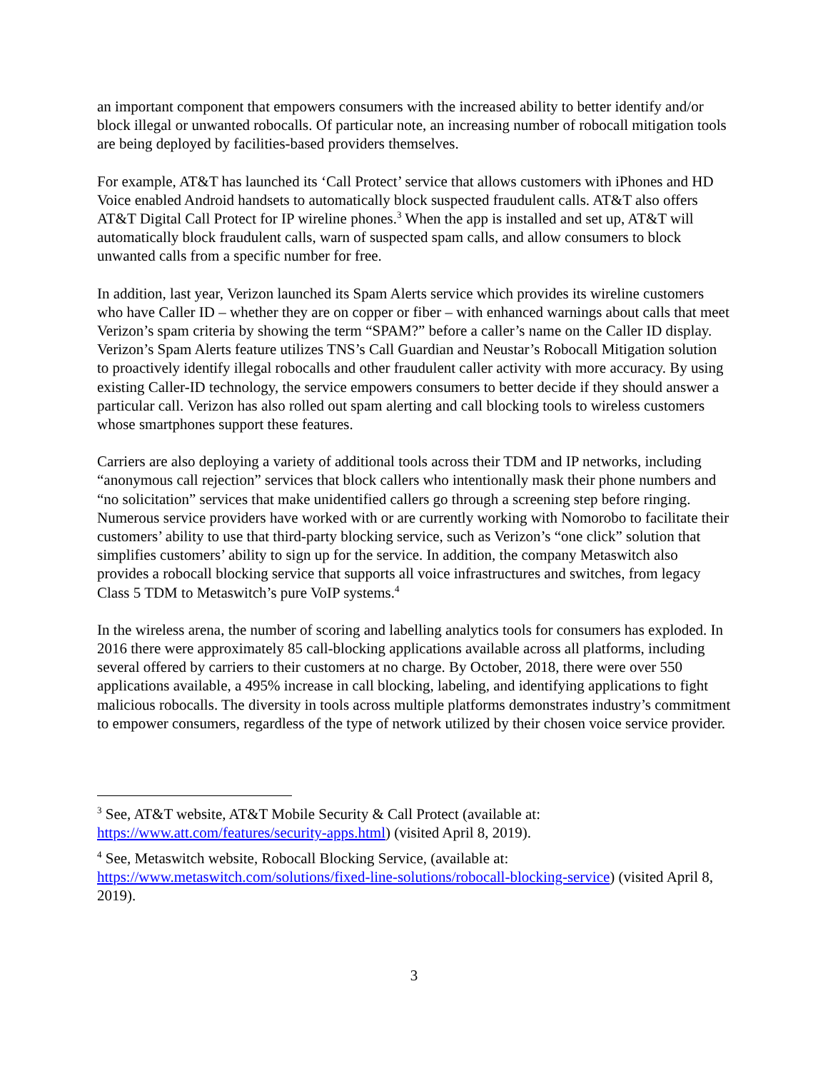an important component that empowers consumers with the increased ability to better identify and/or block illegal or unwanted robocalls. Of particular note, an increasing number of robocall mitigation tools are being deployed by facilities-based providers themselves.
For example, AT&T has launched its ‘Call Protect’ service that allows customers with iPhones and HD Voice enabled Android handsets to automatically block suspected fraudulent calls. AT&T also offers AT&T Digital Call Protect for IP wireline phones.<sup>3</sup> When the app is installed and set up, AT&T will automatically block fraudulent calls, warn of suspected spam calls, and allow consumers to block unwanted calls from a specific number for free.
In addition, last year, Verizon launched its Spam Alerts service which provides its wireline customers who have Caller ID – whether they are on copper or fiber – with enhanced warnings about calls that meet Verizon’s spam criteria by showing the term “SPAM?” before a caller’s name on the Caller ID display. Verizon’s Spam Alerts feature utilizes TNS’s Call Guardian and Neustar’s Robocall Mitigation solution to proactively identify illegal robocalls and other fraudulent caller activity with more accuracy. By using existing Caller-ID technology, the service empowers consumers to better decide if they should answer a particular call. Verizon has also rolled out spam alerting and call blocking tools to wireless customers whose smartphones support these features.
Carriers are also deploying a variety of additional tools across their TDM and IP networks, including “anonymous call rejection” services that block callers who intentionally mask their phone numbers and “no solicitation” services that make unidentified callers go through a screening step before ringing. Numerous service providers have worked with or are currently working with Nomorobo to facilitate their customers’ ability to use that third-party blocking service, such as Verizon’s “one click” solution that simplifies customers’ ability to sign up for the service. In addition, the company Metaswitch also provides a robocall blocking service that supports all voice infrastructures and switches, from legacy Class 5 TDM to Metaswitch’s pure VoIP systems.<sup>4</sup>
In the wireless arena, the number of scoring and labelling analytics tools for consumers has exploded. In 2016 there were approximately 85 call-blocking applications available across all platforms, including several offered by carriers to their customers at no charge. By October, 2018, there were over 550 applications available, a 495% increase in call blocking, labeling, and identifying applications to fight malicious robocalls. The diversity in tools across multiple platforms demonstrates industry’s commitment to empower consumers, regardless of the type of network utilized by their chosen voice service provider.
<sup>3</sup> See, AT&T website, AT&T Mobile Security & Call Protect (available at: https://www.att.com/features/security-apps.html) (visited April 8, 2019).
<sup>4</sup> See, Metaswitch website, Robocall Blocking Service, (available at: https://www.metaswitch.com/solutions/fixed-line-solutions/robocall-blocking-service) (visited April 8, 2019).
3